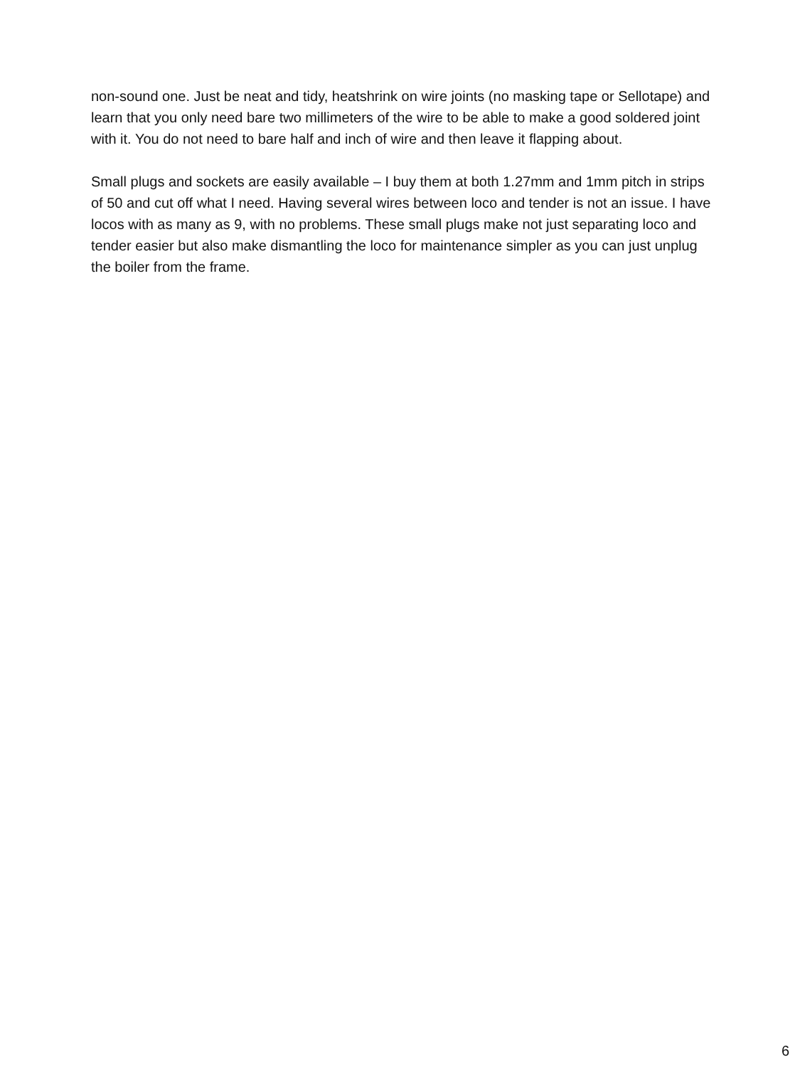non-sound one. Just be neat and tidy, heatshrink on wire joints (no masking tape or Sellotape) and learn that you only need bare two millimeters of the wire to be able to make a good soldered joint with it. You do not need to bare half and inch of wire and then leave it flapping about.
Small plugs and sockets are easily available – I buy them at both 1.27mm and 1mm pitch in strips of 50 and cut off what I need. Having several wires between loco and tender is not an issue. I have locos with as many as 9, with no problems. These small plugs make not just separating loco and tender easier but also make dismantling the loco for maintenance simpler as you can just unplug the boiler from the frame.
6